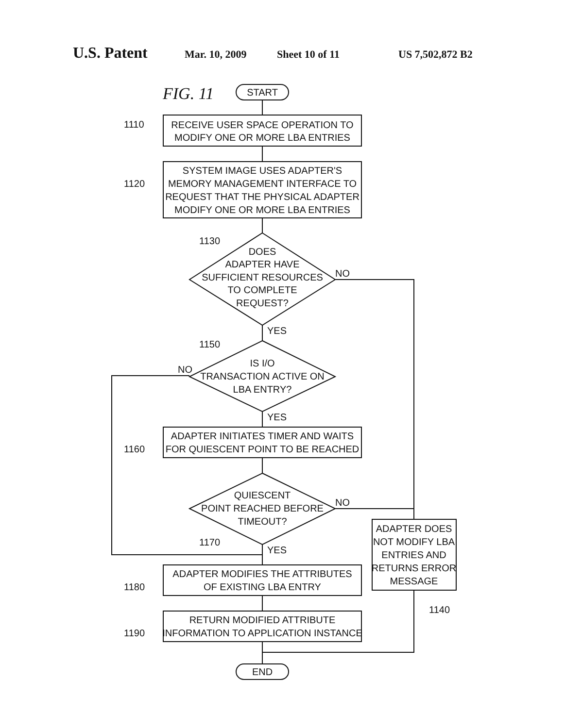U.S. Patent Mar. 10, 2009 Sheet 10 of 11 US 7,502,872 B2
FIG. 11
START
RECEIVE USER SPACE OPERATION TO
MODIFY ONE OR MORE LBA ENTRIES
SYSTEM IMAGE USES ADAPTER'S
MEMORY MANAGEMENT INTERFACE TO
REQUEST THAT THE PHYSICAL ADAPTER
MODIFY ONE OR MORE LBA ENTRIES
1110
1120
1130
DOES
ADAPTER HAVE
SUFFICIENT RESOURCES
TO COMPLETE
REQUEST?
NO
YES
1150
IS I/O
TRANSACTION ACTIVE ON
LBA ENTRY?
NO
YES
ADAPTER INITIATES TIMER AND WAITS
FOR QUIESCENT POINT TO BE REACHED
1160
QUIESCENT
POINT REACHED BEFORE
TIMEOUT?
NO
1170
YES
ADAPTER DOES
NOT MODIFY LBA
ENTRIES AND
RETURNS ERROR
MESSAGE
1140
ADAPTER MODIFIES THE ATTRIBUTES
OF EXISTING LBA ENTRY
1180
RETURN MODIFIED ATTRIBUTE
INFORMATION TO APPLICATION INSTANCE
1190
END